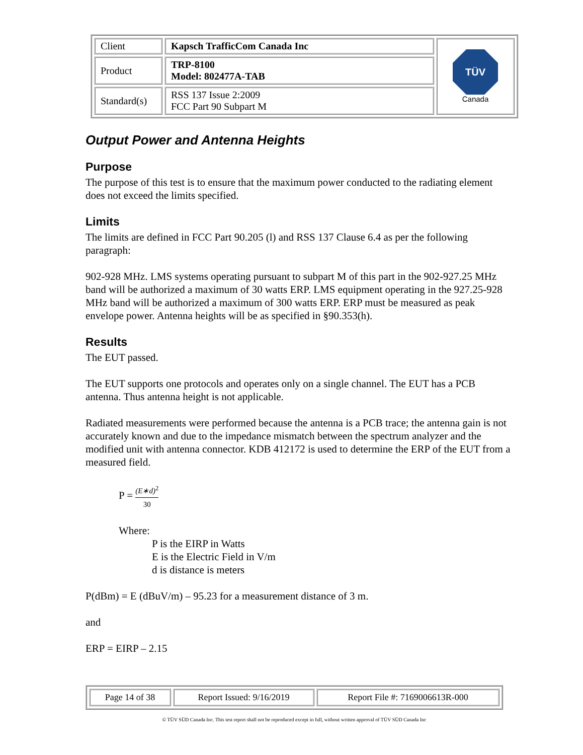| Client | Kapsch TrafficCom Canada Inc | TÜV Canada |
| Product | TRP-8100 Model: 802477A-TAB | |
| Standard(s) | RSS 137 Issue 2:2009 FCC Part 90 Subpart M | |
Output Power and Antenna Heights
Purpose
The purpose of this test is to ensure that the maximum power conducted to the radiating element does not exceed the limits specified.
Limits
The limits are defined in FCC Part 90.205 (l) and RSS 137 Clause 6.4 as per the following paragraph:
902-928 MHz. LMS systems operating pursuant to subpart M of this part in the 902-927.25 MHz band will be authorized a maximum of 30 watts ERP. LMS equipment operating in the 927.25-928 MHz band will be authorized a maximum of 300 watts ERP. ERP must be measured as peak envelope power. Antenna heights will be as specified in §90.353(h).
Results
The EUT passed.
The EUT supports one protocols and operates only on a single channel. The EUT has a PCB antenna. Thus antenna height is not applicable.
Radiated measurements were performed because the antenna is a PCB trace; the antenna gain is not accurately known and due to the impedance mismatch between the spectrum analyzer and the modified unit with antenna connector. KDB 412172 is used to determine the ERP of the EUT from a measured field.
P = (E∗d)<sup>2</sup> 30
Where:
P is the EIRP in Watts
E is the Electric Field in V/m
d is distance is meters
P(dBm) = E (dBuV/m) – 95.23 for a measurement distance of 3 m.
and
ERP = EIRP – 2.15
| Page 14 of 38 | Report Issued: 9/16/2019 | Report File #: 7169006613R-000 |
© TÜV SÜD Canada Inc. This test report shall not be reproduced except in full, without written approval of TÜV SÜD Canada Inc